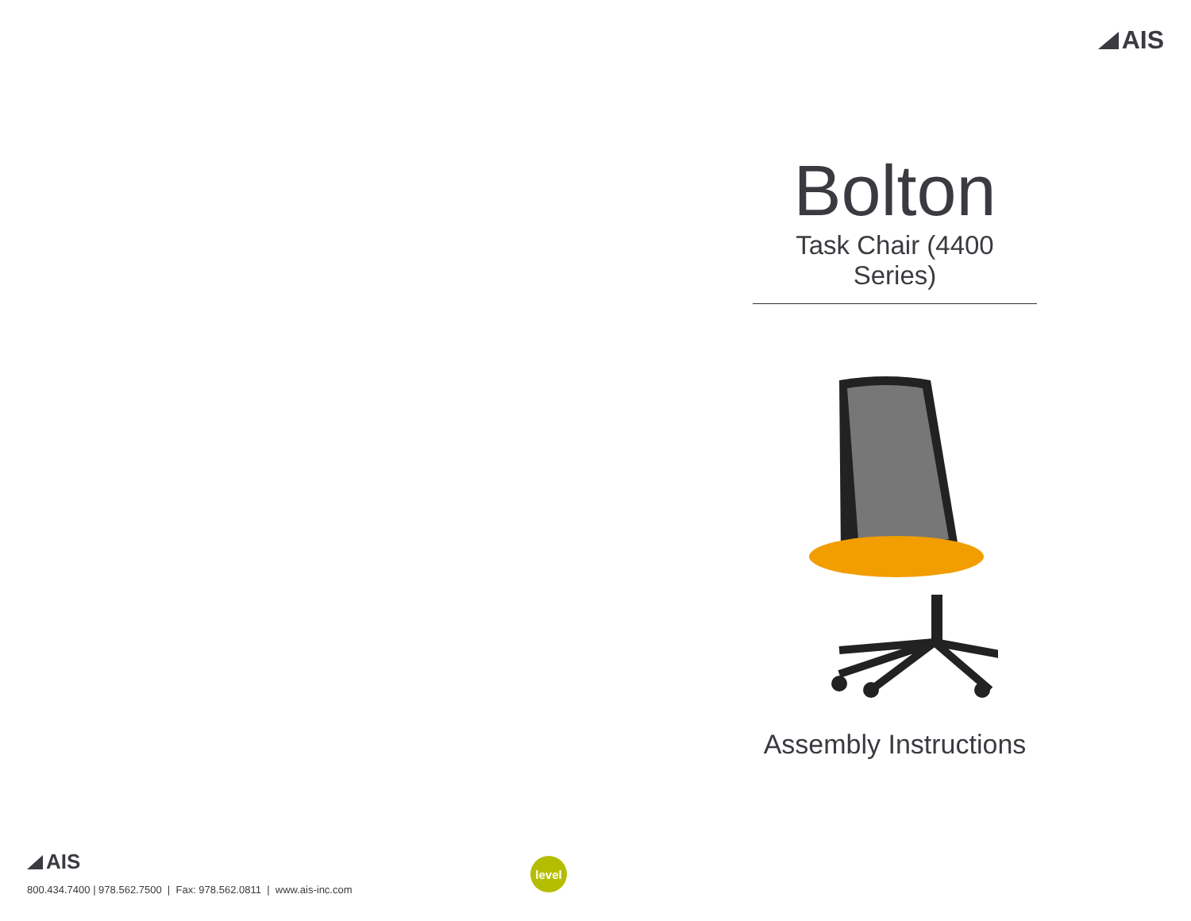AIS
Bolton
Task Chair (4400 Series)
Assembly Instructions
AIS
800.434.7400 | 978.562.7500 | Fax: 978.562.0811 | www.ais-inc.com
level